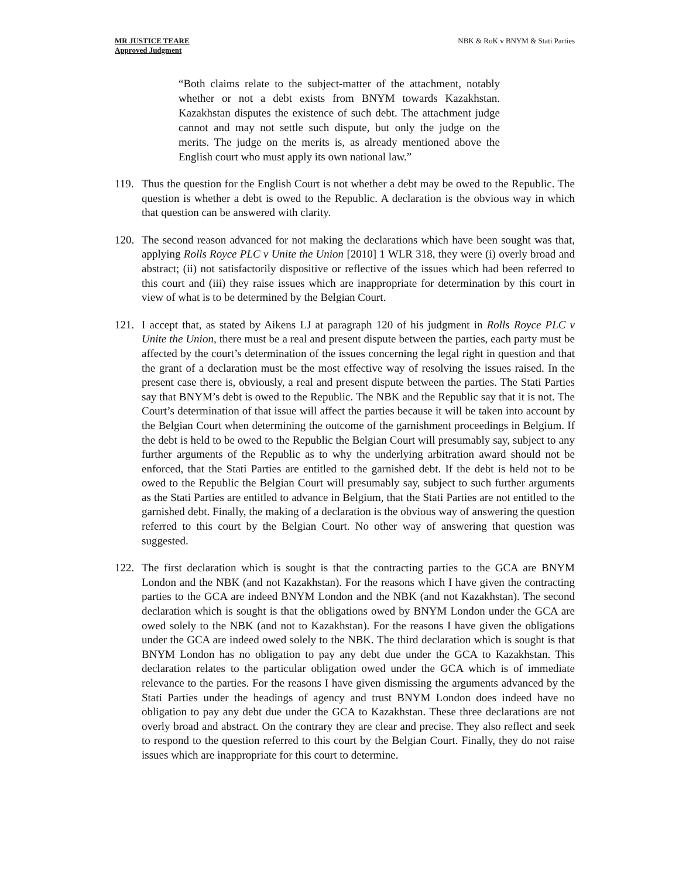MR JUSTICE TEARE
Approved Judgment
NBK & RoK v BNYM & Stati Parties
“Both claims relate to the subject-matter of the attachment, notably whether or not a debt exists from BNYM towards Kazakhstan. Kazakhstan disputes the existence of such debt. The attachment judge cannot and may not settle such dispute, but only the judge on the merits. The judge on the merits is, as already mentioned above the English court who must apply its own national law.”
119. Thus the question for the English Court is not whether a debt may be owed to the Republic. The question is whether a debt is owed to the Republic. A declaration is the obvious way in which that question can be answered with clarity.
120. The second reason advanced for not making the declarations which have been sought was that, applying Rolls Royce PLC v Unite the Union [2010] 1 WLR 318, they were (i) overly broad and abstract; (ii) not satisfactorily dispositive or reflective of the issues which had been referred to this court and (iii) they raise issues which are inappropriate for determination by this court in view of what is to be determined by the Belgian Court.
121. I accept that, as stated by Aikens LJ at paragraph 120 of his judgment in Rolls Royce PLC v Unite the Union, there must be a real and present dispute between the parties, each party must be affected by the court’s determination of the issues concerning the legal right in question and that the grant of a declaration must be the most effective way of resolving the issues raised. In the present case there is, obviously, a real and present dispute between the parties. The Stati Parties say that BNYM’s debt is owed to the Republic. The NBK and the Republic say that it is not. The Court’s determination of that issue will affect the parties because it will be taken into account by the Belgian Court when determining the outcome of the garnishment proceedings in Belgium. If the debt is held to be owed to the Republic the Belgian Court will presumably say, subject to any further arguments of the Republic as to why the underlying arbitration award should not be enforced, that the Stati Parties are entitled to the garnished debt. If the debt is held not to be owed to the Republic the Belgian Court will presumably say, subject to such further arguments as the Stati Parties are entitled to advance in Belgium, that the Stati Parties are not entitled to the garnished debt. Finally, the making of a declaration is the obvious way of answering the question referred to this court by the Belgian Court. No other way of answering that question was suggested.
122. The first declaration which is sought is that the contracting parties to the GCA are BNYM London and the NBK (and not Kazakhstan). For the reasons which I have given the contracting parties to the GCA are indeed BNYM London and the NBK (and not Kazakhstan). The second declaration which is sought is that the obligations owed by BNYM London under the GCA are owed solely to the NBK (and not to Kazakhstan). For the reasons I have given the obligations under the GCA are indeed owed solely to the NBK. The third declaration which is sought is that BNYM London has no obligation to pay any debt due under the GCA to Kazakhstan. This declaration relates to the particular obligation owed under the GCA which is of immediate relevance to the parties. For the reasons I have given dismissing the arguments advanced by the Stati Parties under the headings of agency and trust BNYM London does indeed have no obligation to pay any debt due under the GCA to Kazakhstan. These three declarations are not overly broad and abstract. On the contrary they are clear and precise. They also reflect and seek to respond to the question referred to this court by the Belgian Court. Finally, they do not raise issues which are inappropriate for this court to determine.